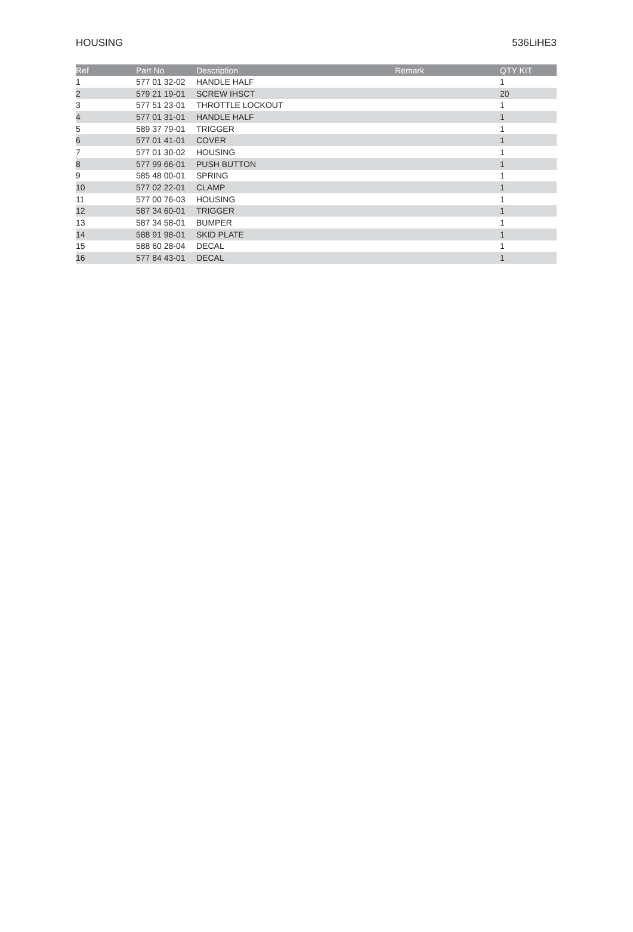HOUSING 536LiHE3
| Ref | Part No | Description | Remark | QTY KIT |
| --- | --- | --- | --- | --- |
| 1 | 577 01 32-02 | HANDLE HALF | | 1 |
| 2 | 579 21 19-01 | SCREW IHSCT | | 20 |
| 3 | 577 51 23-01 | THROTTLE LOCKOUT | | 1 |
| 4 | 577 01 31-01 | HANDLE HALF | | 1 |
| 5 | 589 37 79-01 | TRIGGER | | 1 |
| 6 | 577 01 41-01 | COVER | | 1 |
| 7 | 577 01 30-02 | HOUSING | | 1 |
| 8 | 577 99 66-01 | PUSH BUTTON | | 1 |
| 9 | 585 48 00-01 | SPRING | | 1 |
| 10 | 577 02 22-01 | CLAMP | | 1 |
| 11 | 577 00 76-03 | HOUSING | | 1 |
| 12 | 587 34 60-01 | TRIGGER | | 1 |
| 13 | 587 34 58-01 | BUMPER | | 1 |
| 14 | 588 91 98-01 | SKID PLATE | | 1 |
| 15 | 588 60 28-04 | DECAL | | 1 |
| 16 | 577 84 43-01 | DECAL | | 1 |